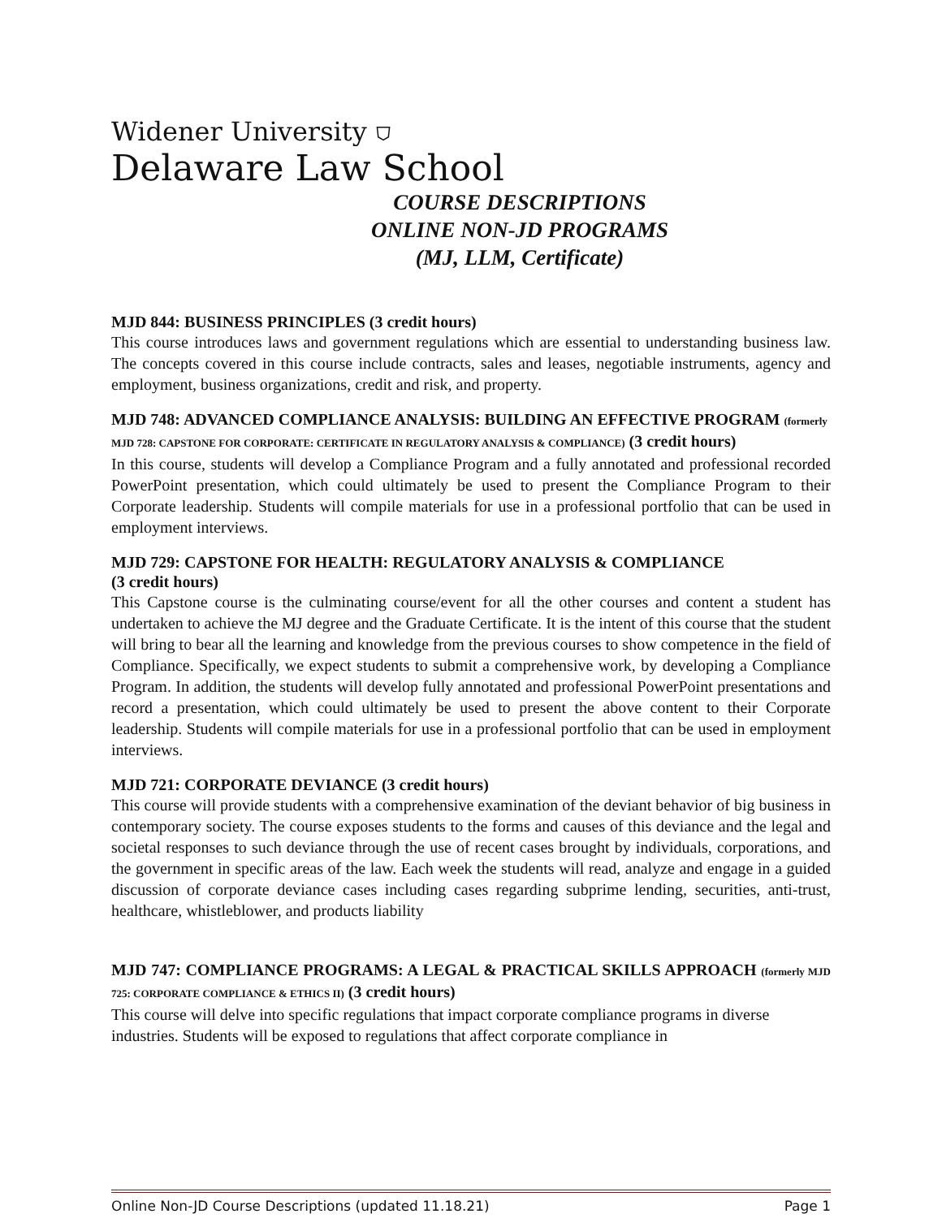Widener University ⛉
Delaware Law School
COURSE DESCRIPTIONS
ONLINE NON-JD PROGRAMS
(MJ, LLM, Certificate)
MJD 844: BUSINESS PRINCIPLES (3 credit hours)
This course introduces laws and government regulations which are essential to understanding business law. The concepts covered in this course include contracts, sales and leases, negotiable instruments, agency and employment, business organizations, credit and risk, and property.
MJD 748: ADVANCED COMPLIANCE ANALYSIS: BUILDING AN EFFECTIVE PROGRAM (formerly MJD 728: CAPSTONE FOR CORPORATE: CERTIFICATE IN REGULATORY ANALYSIS & COMPLIANCE) (3 credit hours)
In this course, students will develop a Compliance Program and a fully annotated and professional recorded PowerPoint presentation, which could ultimately be used to present the Compliance Program to their Corporate leadership. Students will compile materials for use in a professional portfolio that can be used in employment interviews.
MJD 729: CAPSTONE FOR HEALTH: REGULATORY ANALYSIS & COMPLIANCE
(3 credit hours)
This Capstone course is the culminating course/event for all the other courses and content a student has undertaken to achieve the MJ degree and the Graduate Certificate. It is the intent of this course that the student will bring to bear all the learning and knowledge from the previous courses to show competence in the field of Compliance. Specifically, we expect students to submit a comprehensive work, by developing a Compliance Program. In addition, the students will develop fully annotated and professional PowerPoint presentations and record a presentation, which could ultimately be used to present the above content to their Corporate leadership. Students will compile materials for use in a professional portfolio that can be used in employment interviews.
MJD 721: CORPORATE DEVIANCE (3 credit hours)
This course will provide students with a comprehensive examination of the deviant behavior of big business in contemporary society. The course exposes students to the forms and causes of this deviance and the legal and societal responses to such deviance through the use of recent cases brought by individuals, corporations, and the government in specific areas of the law. Each week the students will read, analyze and engage in a guided discussion of corporate deviance cases including cases regarding subprime lending, securities, anti-trust, healthcare, whistleblower, and products liability
MJD 747: COMPLIANCE PROGRAMS: A LEGAL & PRACTICAL SKILLS APPROACH (formerly MJD 725: CORPORATE COMPLIANCE & ETHICS II) (3 credit hours)
This course will delve into specific regulations that impact corporate compliance programs in diverse industries. Students will be exposed to regulations that affect corporate compliance in
Online Non-JD Course Descriptions (updated 11.18.21) Page 1